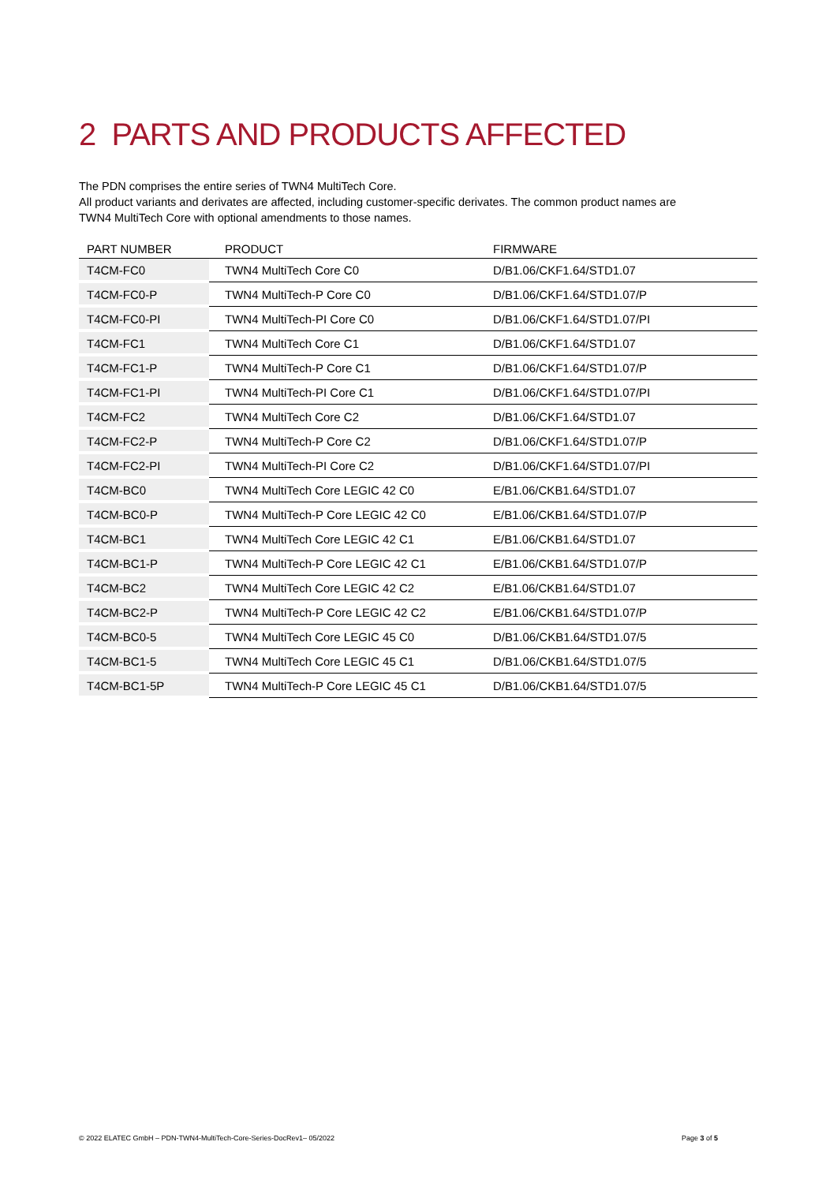2 PARTS AND PRODUCTS AFFECTED
The PDN comprises the entire series of TWN4 MultiTech Core.
All product variants and derivates are affected, including customer-specific derivates. The common product names are TWN4 MultiTech Core with optional amendments to those names.
| PART NUMBER | PRODUCT | FIRMWARE |
| --- | --- | --- |
| T4CM-FC0 | TWN4 MultiTech Core C0 | D/B1.06/CKF1.64/STD1.07 |
| T4CM-FC0-P | TWN4 MultiTech-P Core C0 | D/B1.06/CKF1.64/STD1.07/P |
| T4CM-FC0-PI | TWN4 MultiTech-PI Core C0 | D/B1.06/CKF1.64/STD1.07/PI |
| T4CM-FC1 | TWN4 MultiTech Core C1 | D/B1.06/CKF1.64/STD1.07 |
| T4CM-FC1-P | TWN4 MultiTech-P Core C1 | D/B1.06/CKF1.64/STD1.07/P |
| T4CM-FC1-PI | TWN4 MultiTech-PI Core C1 | D/B1.06/CKF1.64/STD1.07/PI |
| T4CM-FC2 | TWN4 MultiTech Core C2 | D/B1.06/CKF1.64/STD1.07 |
| T4CM-FC2-P | TWN4 MultiTech-P Core C2 | D/B1.06/CKF1.64/STD1.07/P |
| T4CM-FC2-PI | TWN4 MultiTech-PI Core C2 | D/B1.06/CKF1.64/STD1.07/PI |
| T4CM-BC0 | TWN4 MultiTech Core LEGIC 42 C0 | E/B1.06/CKB1.64/STD1.07 |
| T4CM-BC0-P | TWN4 MultiTech-P Core LEGIC 42 C0 | E/B1.06/CKB1.64/STD1.07/P |
| T4CM-BC1 | TWN4 MultiTech Core LEGIC 42 C1 | E/B1.06/CKB1.64/STD1.07 |
| T4CM-BC1-P | TWN4 MultiTech-P Core LEGIC 42 C1 | E/B1.06/CKB1.64/STD1.07/P |
| T4CM-BC2 | TWN4 MultiTech Core LEGIC 42 C2 | E/B1.06/CKB1.64/STD1.07 |
| T4CM-BC2-P | TWN4 MultiTech-P Core LEGIC 42 C2 | E/B1.06/CKB1.64/STD1.07/P |
| T4CM-BC0-5 | TWN4 MultiTech Core LEGIC 45 C0 | D/B1.06/CKB1.64/STD1.07/5 |
| T4CM-BC1-5 | TWN4 MultiTech Core LEGIC 45 C1 | D/B1.06/CKB1.64/STD1.07/5 |
| T4CM-BC1-5P | TWN4 MultiTech-P Core LEGIC 45 C1 | D/B1.06/CKB1.64/STD1.07/5 |
© 2022 ELATEC GmbH – PDN-TWN4-MultiTech-Core-Series-DocRev1– 05/2022 Page 3 of 5